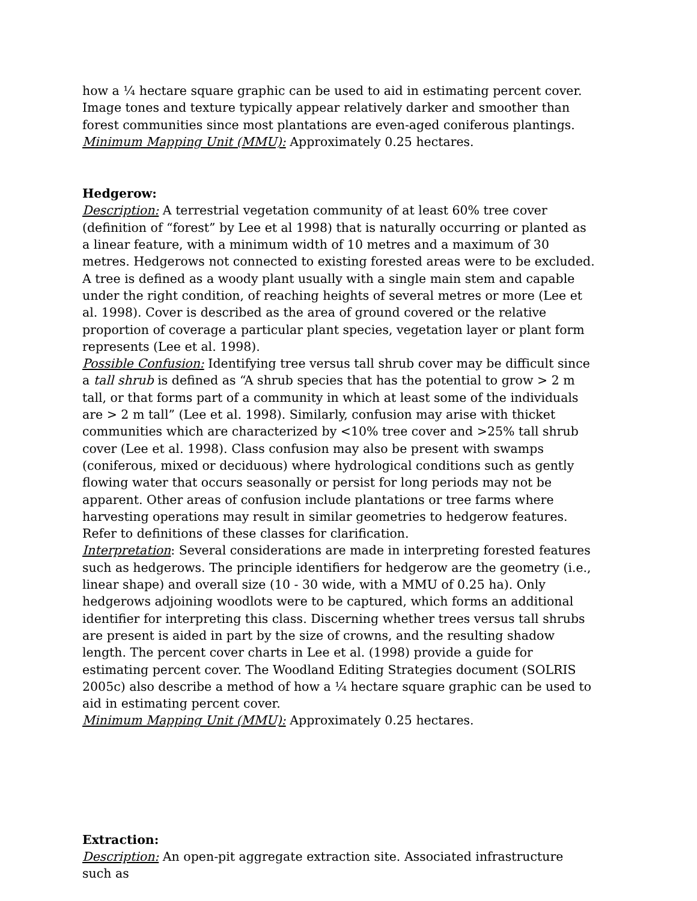how a ¼ hectare square graphic can be used to aid in estimating percent cover. Image tones and texture typically appear relatively darker and smoother than forest communities since most plantations are even-aged coniferous plantings.
Minimum Mapping Unit (MMU): Approximately 0.25 hectares.
Hedgerow:
Description: A terrestrial vegetation community of at least 60% tree cover (definition of “forest” by Lee et al 1998) that is naturally occurring or planted as a linear feature, with a minimum width of 10 metres and a maximum of 30 metres. Hedgerows not connected to existing forested areas were to be excluded. A tree is defined as a woody plant usually with a single main stem and capable under the right condition, of reaching heights of several metres or more (Lee et al. 1998). Cover is described as the area of ground covered or the relative proportion of coverage a particular plant species, vegetation layer or plant form represents (Lee et al. 1998).
Possible Confusion: Identifying tree versus tall shrub cover may be difficult since a tall shrub is defined as “A shrub species that has the potential to grow > 2 m tall, or that forms part of a community in which at least some of the individuals are > 2 m tall” (Lee et al. 1998). Similarly, confusion may arise with thicket communities which are characterized by <10% tree cover and >25% tall shrub cover (Lee et al. 1998). Class confusion may also be present with swamps (coniferous, mixed or deciduous) where hydrological conditions such as gently flowing water that occurs seasonally or persist for long periods may not be apparent. Other areas of confusion include plantations or tree farms where harvesting operations may result in similar geometries to hedgerow features. Refer to definitions of these classes for clarification.
Interpretation: Several considerations are made in interpreting forested features such as hedgerows. The principle identifiers for hedgerow are the geometry (i.e., linear shape) and overall size (10 - 30 wide, with a MMU of 0.25 ha). Only hedgerows adjoining woodlots were to be captured, which forms an additional identifier for interpreting this class. Discerning whether trees versus tall shrubs are present is aided in part by the size of crowns, and the resulting shadow length. The percent cover charts in Lee et al. (1998) provide a guide for estimating percent cover. The Woodland Editing Strategies document (SOLRIS 2005c) also describe a method of how a ¼ hectare square graphic can be used to aid in estimating percent cover.
Minimum Mapping Unit (MMU): Approximately 0.25 hectares.
Extraction:
Description: An open-pit aggregate extraction site. Associated infrastructure such as